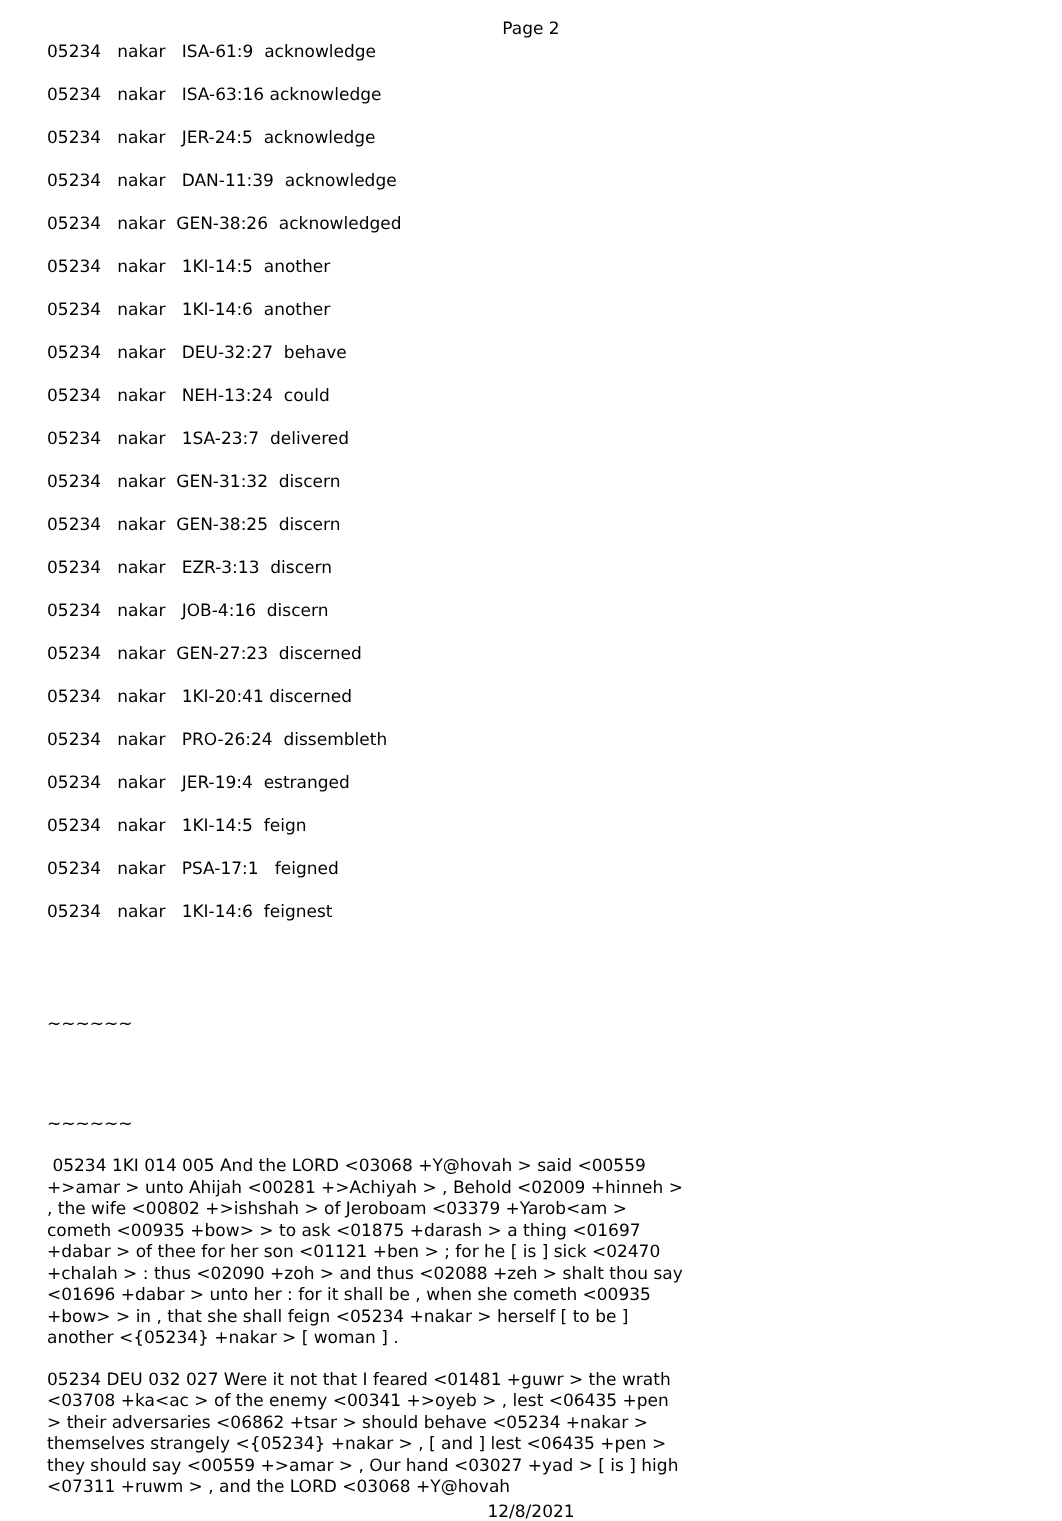Page 2
05234 nakar ISA-61:9 acknowledge
05234 nakar ISA-63:16 acknowledge
05234 nakar JER-24:5 acknowledge
05234 nakar DAN-11:39 acknowledge
05234 nakar GEN-38:26 acknowledged
05234 nakar 1KI-14:5 another
05234 nakar 1KI-14:6 another
05234 nakar DEU-32:27 behave
05234 nakar NEH-13:24 could
05234 nakar 1SA-23:7 delivered
05234 nakar GEN-31:32 discern
05234 nakar GEN-38:25 discern
05234 nakar EZR-3:13 discern
05234 nakar JOB-4:16 discern
05234 nakar GEN-27:23 discerned
05234 nakar 1KI-20:41 discerned
05234 nakar PRO-26:24 dissembleth
05234 nakar JER-19:4 estranged
05234 nakar 1KI-14:5 feign
05234 nakar PSA-17:1 feigned
05234 nakar 1KI-14:6 feignest
~~~~~~
~~~~~~
05234 1KI 014 005 And the LORD <03068 +Y@hovah > said <00559 +>amar > unto Ahijah <00281 +>Achiyah > , Behold <02009 +hinneh > , the wife <00802 +>ishshah > of Jeroboam <03379 +Yarob<am > cometh <00935 +bow> > to ask <01875 +darash > a thing <01697 +dabar > of thee for her son <01121 +ben > ; for he [ is ] sick <02470 +chalah > : thus <02090 +zoh > and thus <02088 +zeh > shalt thou say <01696 +dabar > unto her : for it shall be , when she cometh <00935 +bow> > in , that she shall feign <05234 +nakar > herself [ to be ] another <{05234} +nakar > [ woman ] .
05234 DEU 032 027 Were it not that I feared <01481 +guwr > the wrath <03708 +ka<ac > of the enemy <00341 +>oyeb > , lest <06435 +pen > their adversaries <06862 +tsar > should behave <05234 +nakar > themselves strangely <{05234} +nakar > , [ and ] lest <06435 +pen > they should say <00559 +>amar > , Our hand <03027 +yad > [ is ] high <07311 +ruwm > , and the LORD <03068 +Y@hovah
12/8/2021